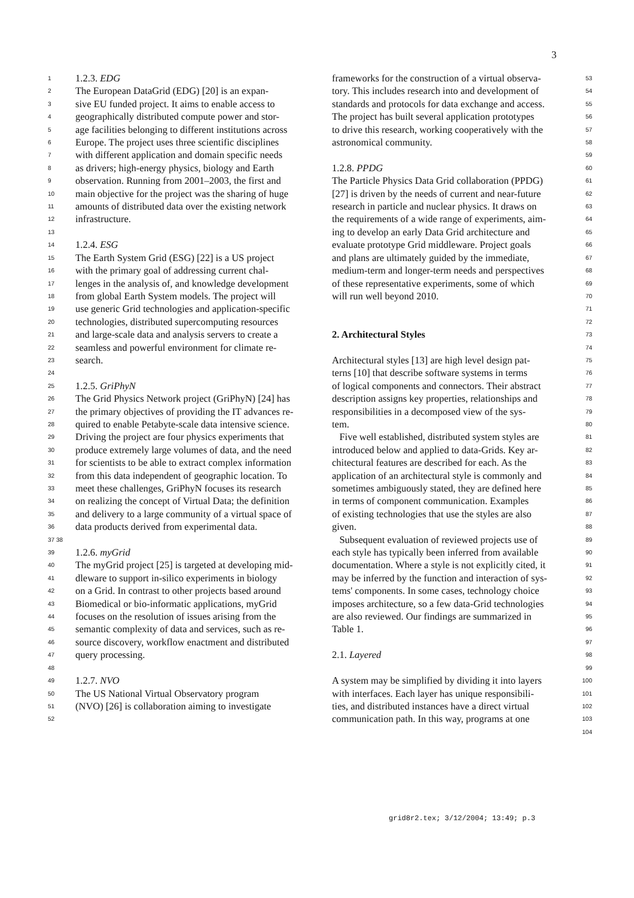3
1 1.2.3. EDG
2 The European DataGrid (EDG) [20] is an expan-
3 sive EU funded project. It aims to enable access to
4 geographically distributed compute power and stor-
5 age facilities belonging to different institutions across
6 Europe. The project uses three scientific disciplines
7 with different application and domain specific needs
8 as drivers; high-energy physics, biology and Earth
9 observation. Running from 2001–2003, the first and
10 main objective for the project was the sharing of huge
11 amounts of distributed data over the existing network
12 infrastructure.
13
14 1.2.4. ESG
15 The Earth System Grid (ESG) [22] is a US project
16 with the primary goal of addressing current chal-
17 lenges in the analysis of, and knowledge development
18 from global Earth System models. The project will
19 use generic Grid technologies and application-specific
20 technologies, distributed supercomputing resources
21 and large-scale data and analysis servers to create a
22 seamless and powerful environment for climate re-
23 search.
24
25 1.2.5. GriPhyN
26 The Grid Physics Network project (GriPhyN) [24] has
27 the primary objectives of providing the IT advances re-
28 quired to enable Petabyte-scale data intensive science.
29 Driving the project are four physics experiments that
30 produce extremely large volumes of data, and the need
31 for scientists to be able to extract complex information
32 from this data independent of geographic location. To
33 meet these challenges, GriPhyN focuses its research
34 on realizing the concept of Virtual Data; the definition
35 and delivery to a large community of a virtual space of
36 data products derived from experimental data.
37 38
39 1.2.6. myGrid
40 The myGrid project [25] is targeted at developing mid-
41 dleware to support in-silico experiments in biology
42 on a Grid. In contrast to other projects based around
43 Biomedical or bio-informatic applications, myGrid
44 focuses on the resolution of issues arising from the
45 semantic complexity of data and services, such as re-
46 source discovery, workflow enactment and distributed
47 query processing.
48
49 1.2.7. NVO
50 The US National Virtual Observatory program
51 (NVO) [26] is collaboration aiming to investigate
52
53 frameworks for the construction of a virtual observa-
54 tory. This includes research into and development of
55 standards and protocols for data exchange and access.
56 The project has built several application prototypes
57 to drive this research, working cooperatively with the
58 astronomical community.
59
60 1.2.8. PPDG
61 The Particle Physics Data Grid collaboration (PPDG)
62 [27] is driven by the needs of current and near-future
63 research in particle and nuclear physics. It draws on
64 the requirements of a wide range of experiments, aim-
65 ing to develop an early Data Grid architecture and
66 evaluate prototype Grid middleware. Project goals
67 and plans are ultimately guided by the immediate,
68 medium-term and longer-term needs and perspectives
69 of these representative experiments, some of which
70 will run well beyond 2010.
71
72
73 2. Architectural Styles
74
75 Architectural styles [13] are high level design pat-
76 terns [10] that describe software systems in terms
77 of logical components and connectors. Their abstract
78 description assigns key properties, relationships and
79 responsibilities in a decomposed view of the sys-
80 tem.
81 Five well established, distributed system styles are
82 introduced below and applied to data-Grids. Key ar-
83 chitectural features are described for each. As the
84 application of an architectural style is commonly and
85 sometimes ambiguously stated, they are defined here
86 in terms of component communication. Examples
87 of existing technologies that use the styles are also
88 given.
89 Subsequent evaluation of reviewed projects use of
90 each style has typically been inferred from available
91 documentation. Where a style is not explicitly cited, it
92 may be inferred by the function and interaction of sys-
93 tems' components. In some cases, technology choice
94 imposes architecture, so a few data-Grid technologies
95 are also reviewed. Our findings are summarized in
96 Table 1.
97
98 2.1. Layered
99
100 A system may be simplified by dividing it into layers
101 with interfaces. Each layer has unique responsibili-
102 ties, and distributed instances have a direct virtual
103 communication path. In this way, programs at one
104
grid8r2.tex; 3/12/2004; 13:49; p.3